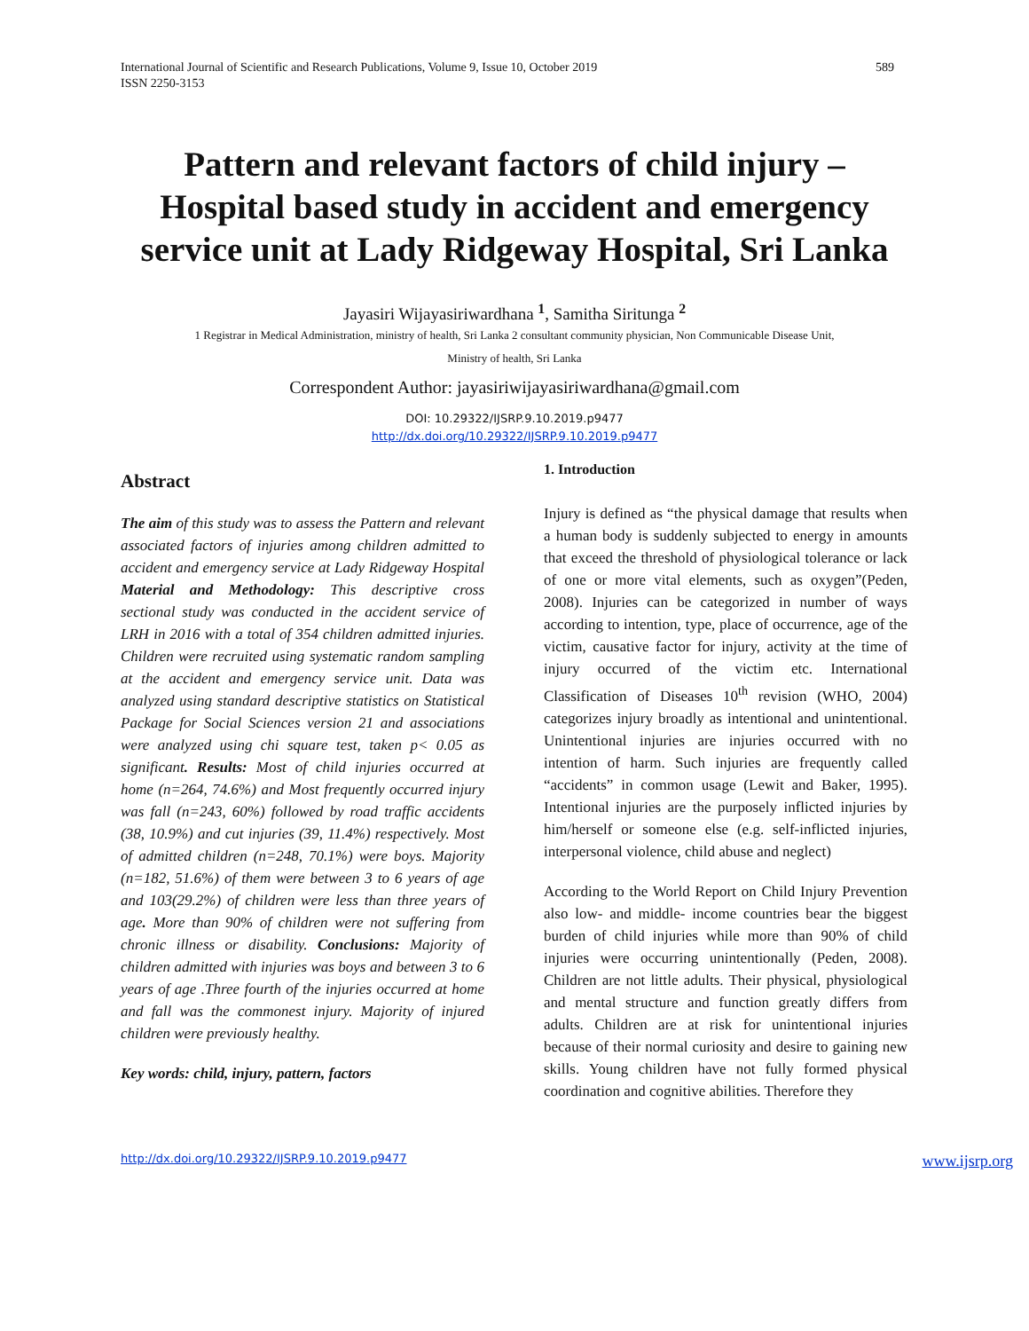International Journal of Scientific and Research Publications, Volume 9, Issue 10, October 2019
ISSN 2250-3153
589
Pattern and relevant factors of child injury – Hospital based study in accident and emergency service unit at Lady Ridgeway Hospital, Sri Lanka
Jayasiri Wijayasiriwardhana <sup>1</sup>, Samitha Siritunga <sup>2</sup>
1 Registrar in Medical Administration, ministry of health, Sri Lanka 2 consultant community physician, Non Communicable Disease Unit,
Ministry of health, Sri Lanka
Correspondent Author: jayasiriwijayasiriwardhana@gmail.com
DOI: 10.29322/IJSRP.9.10.2019.p9477
http://dx.doi.org/10.29322/IJSRP.9.10.2019.p9477
Abstract
The aim of this study was to assess the Pattern and relevant associated factors of injuries among children admitted to accident and emergency service at Lady Ridgeway Hospital Material and Methodology: This descriptive cross sectional study was conducted in the accident service of LRH in 2016 with a total of 354 children admitted injuries. Children were recruited using systematic random sampling at the accident and emergency service unit. Data was analyzed using standard descriptive statistics on Statistical Package for Social Sciences version 21 and associations were analyzed using chi square test, taken p< 0.05 as significant. Results: Most of child injuries occurred at home (n=264, 74.6%) and Most frequently occurred injury was fall (n=243, 60%) followed by road traffic accidents (38, 10.9%) and cut injuries (39, 11.4%) respectively. Most of admitted children (n=248, 70.1%) were boys. Majority (n=182, 51.6%) of them were between 3 to 6 years of age and 103(29.2%) of children were less than three years of age. More than 90% of children were not suffering from chronic illness or disability. Conclusions: Majority of children admitted with injuries was boys and between 3 to 6 years of age .Three fourth of the injuries occurred at home and fall was the commonest injury. Majority of injured children were previously healthy.
Key words: child, injury, pattern, factors
1. Introduction
Injury is defined as “the physical damage that results when a human body is suddenly subjected to energy in amounts that exceed the threshold of physiological tolerance or lack of one or more vital elements, such as oxygen”(Peden, 2008). Injuries can be categorized in number of ways according to intention, type, place of occurrence, age of the victim, causative factor for injury, activity at the time of injury occurred of the victim etc. International Classification of Diseases 10<sup>th</sup> revision (WHO, 2004) categorizes injury broadly as intentional and unintentional. Unintentional injuries are injuries occurred with no intention of harm. Such injuries are frequently called “accidents” in common usage (Lewit and Baker, 1995). Intentional injuries are the purposely inflicted injuries by him/herself or someone else (e.g. self-inflicted injuries, interpersonal violence, child abuse and neglect)
According to the World Report on Child Injury Prevention also low- and middle- income countries bear the biggest burden of child injuries while more than 90% of child injuries were occurring unintentionally (Peden, 2008). Children are not little adults. Their physical, physiological and mental structure and function greatly differs from adults. Children are at risk for unintentional injuries because of their normal curiosity and desire to gaining new skills. Young children have not fully formed physical coordination and cognitive abilities. Therefore they
http://dx.doi.org/10.29322/IJSRP.9.10.2019.p9477 www.ijsrp.org